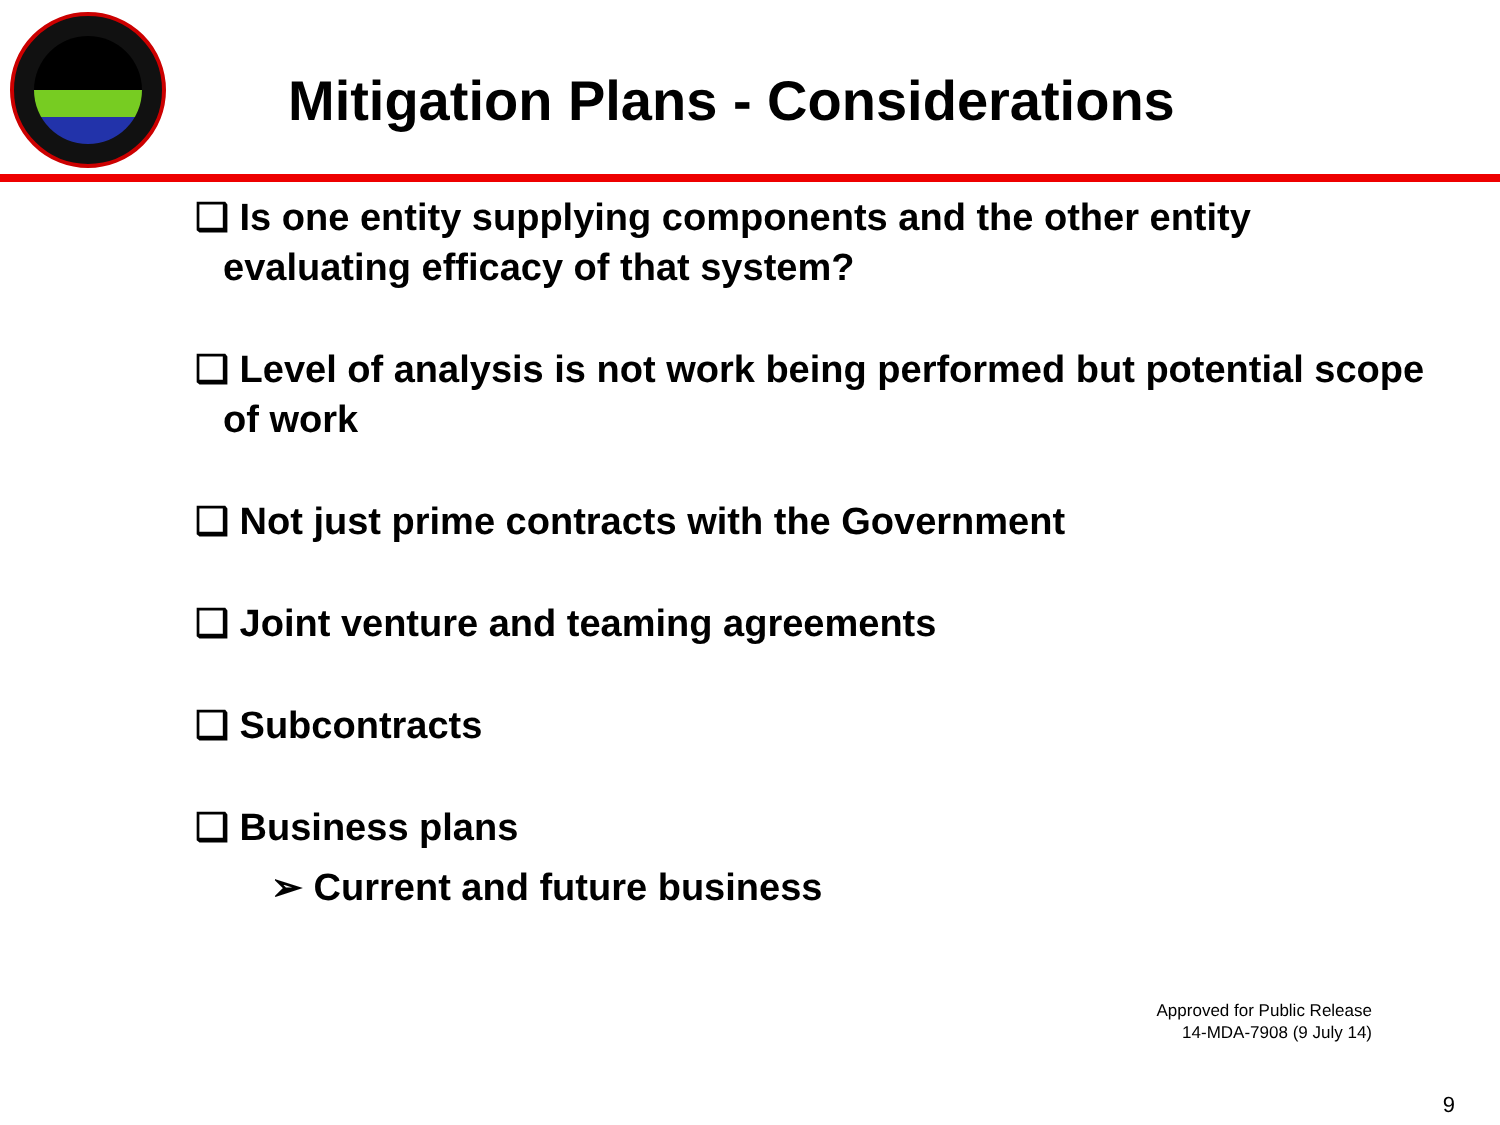Mitigation Plans - Considerations
❑ Is one entity supplying components and the other entity evaluating efficacy of that system?
❑ Level of analysis is not work being performed but potential scope of work
❑ Not just prime contracts with the Government
❑ Joint venture and teaming agreements
❑ Subcontracts
❑ Business plans
➢ Current and future business
Approved for Public Release
14-MDA-7908 (9 July 14)
9